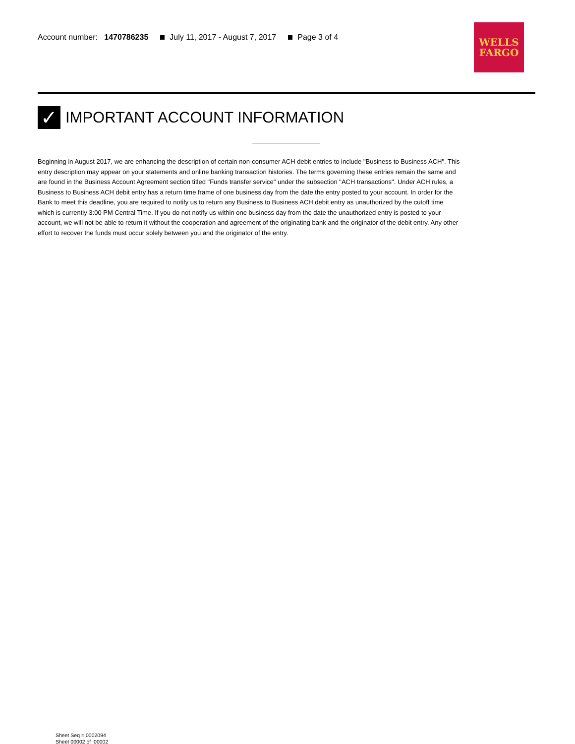Account number: 1470786235 July 11, 2017 - August 7, 2017 Page 3 of 4
WELLS
FARGO
✓ IMPORTANT ACCOUNT INFORMATION
Beginning in August 2017, we are enhancing the description of certain non-consumer ACH debit entries to include "Business to Business ACH". This entry description may appear on your statements and online banking transaction histories. The terms governing these entries remain the same and are found in the Business Account Agreement section titled "Funds transfer service" under the subsection "ACH transactions". Under ACH rules, a Business to Business ACH debit entry has a return time frame of one business day from the date the entry posted to your account. In order for the Bank to meet this deadline, you are required to notify us to return any Business to Business ACH debit entry as unauthorized by the cutoff time which is currently 3:00 PM Central Time. If you do not notify us within one business day from the date the unauthorized entry is posted to your account, we will not be able to return it without the cooperation and agreement of the originating bank and the originator of the debit entry. Any other effort to recover the funds must occur solely between you and the originator of the entry.
Sheet Seq = 0002094
Sheet 00002 of 00002